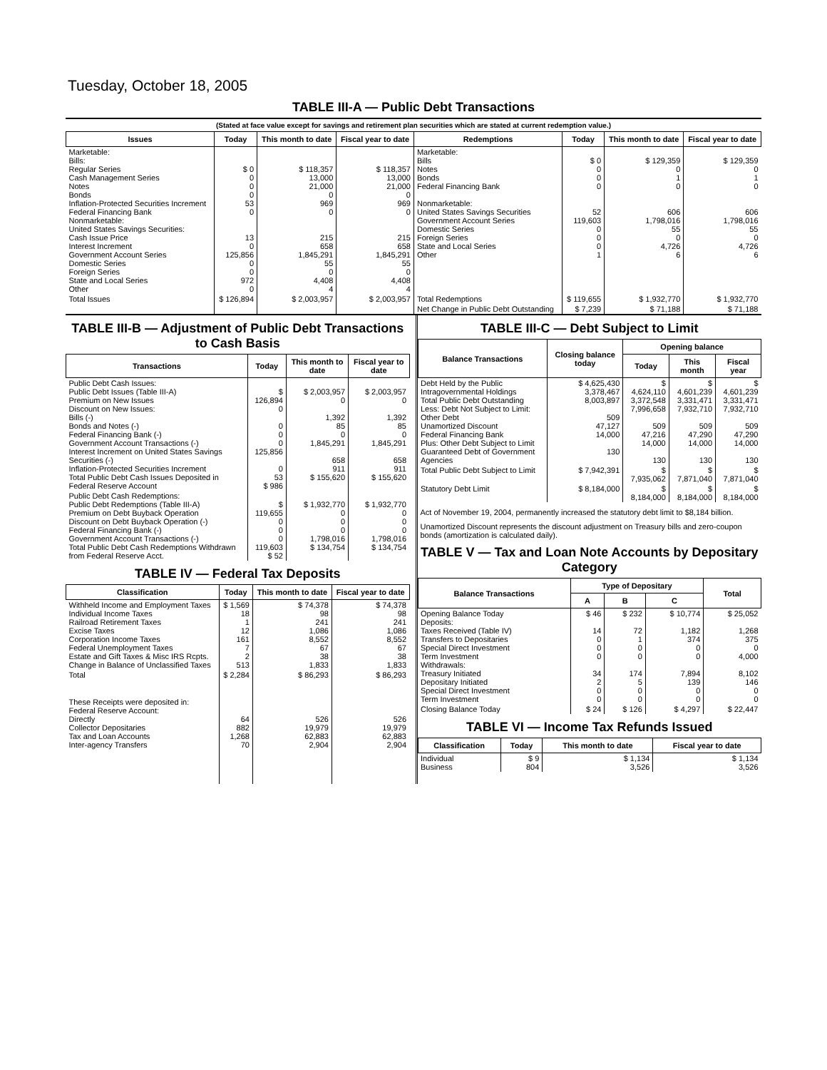Tuesday, October 18, 2005
TABLE III-A — Public Debt Transactions
(Stated at face value except for savings and retirement plan securities which are stated at current redemption value.)
| Issues | Today | This month to date | Fiscal year to date | Redemptions | Today | This month to date | Fiscal year to date |
| --- | --- | --- | --- | --- | --- | --- | --- |
| Marketable: Bills: Regular Series Cash Management Series Notes Bonds Inflation-Protected Securities Increment Federal Financing Bank Nonmarketable: United States Savings Securities: Cash Issue Price Interest Increment Government Account Series Domestic Series Foreign Series State and Local Series Other | $ 0 0 0 0 53 0 13 0 125,856 0 0 972 0 | $ 118,357 13,000 21,000 0 969 0 215 658 1,845,291 55 0 4,408 4 | $ 118,357 13,000 21,000 0 969 0 215 658 1,845,291 55 0 4,408 4 | Marketable: Bills Notes Bonds Federal Financing Bank Nonmarketable: United States Savings Securities Government Account Series Domestic Series Foreign Series State and Local Series Other | $ 0 0 0 0 52 119,603 0 0 0 1 | $ 129,359 0 1 0 606 1,798,016 55 0 4,726 6 | $ 129,359 0 1 0 606 1,798,016 55 0 4,726 6 |
| Total Issues | $ 126,894 | $ 2,003,957 | $ 2,003,957 | Total Redemptions | $ 119,655 | $ 1,932,770 | $ 1,932,770 |
| | | | | Net Change in Public Debt Outstanding | $ 7,239 | $ 71,188 | $ 71,188 |
TABLE III-B — Adjustment of Public Debt Transactions to Cash Basis
| Transactions | Today | This month to date | Fiscal year to date |
| --- | --- | --- | --- |
| Public Debt Cash Issues: Public Debt Issues (Table III-A) Premium on New Issues Discount on New Issues: Bills (-) Bonds and Notes (-) Federal Financing Bank (-) Government Account Transactions (-) Interest Increment on United States Savings Securities (-) Inflation-Protected Securities Increment Total Public Debt Cash Issues Deposited in Federal Reserve Account | $ 126,894 0 0 0 0 125,856 0 53 $ 986 | $ 2,003,957 0 1,392 85 0 1,845,291 658 911 $ 155,620 | $ 2,003,957 0 1,392 85 0 1,845,291 658 911 $ 155,620 |
| Public Debt Cash Redemptions: Public Debt Redemptions (Table III-A) Premium on Debt Buyback Operation Discount on Debt Buyback Operation (-) Federal Financing Bank (-) Government Account Transactions (-) Total Public Debt Cash Redemptions Withdrawn from Federal Reserve Acct. | $ 119,655 0 0 0 119,603 $ 52 | $ 1,932,770 0 0 0 1,798,016 $ 134,754 | $ 1,932,770 0 0 0 1,798,016 $ 134,754 |
TABLE IV — Federal Tax Deposits
| Classification | Today | This month to date | Fiscal year to date |
| --- | --- | --- | --- |
| Withheld Income and Employment Taxes Individual Income Taxes Railroad Retirement Taxes Excise Taxes Corporation Income Taxes Federal Unemployment Taxes Estate and Gift Taxes & Misc IRS Rcpts. Change in Balance of Unclassified Taxes | $ 1,569 18 1 12 161 7 2 513 | $ 74,378 98 241 1,086 8,552 67 38 1,833 | $ 74,378 98 241 1,086 8,552 67 38 1,833 |
| Total | $ 2,284 | $ 86,293 | $ 86,293 |
| These Receipts were deposited in: Federal Reserve Account: Directly Collector Depositaries Tax and Loan Accounts Inter-agency Transfers | 64 882 1,268 70 | 526 19,979 62,883 2,904 | 526 19,979 62,883 2,904 |
TABLE III-C — Debt Subject to Limit
| Balance Transactions | Closing balance today | Opening balance | | |
| --- | --- | --- | --- | --- |
| | | Today | This month | Fiscal year |
| Debt Held by the Public Intragovernmental Holdings Total Public Debt Outstanding Less: Debt Not Subject to Limit: Other Debt Unamortized Discount Federal Financing Bank Plus: Other Debt Subject to Limit Guaranteed Debt of Government Agencies | $ 4,625,430 3,378,467 8,003,897 509 47,127 14,000 130 | $ 4,624,110 3,372,548 7,996,658 509 47,216 14,000 130 | $ 4,601,239 3,331,471 7,932,710 509 47,290 14,000 130 | $ 4,601,239 3,331,471 7,932,710 509 47,290 14,000 130 |
| Total Public Debt Subject to Limit | $ 7,942,391 | $ 7,935,062 | $ 7,871,040 | $ 7,871,040 |
| Statutory Debt Limit | $ 8,184,000 | $ 8,184,000 | $ 8,184,000 | $ 8,184,000 |
Act of November 19, 2004, permanently increased the statutory debt limit to $8,184 billion.
Unamortized Discount represents the discount adjustment on Treasury bills and zero-coupon bonds (amortization is calculated daily).
TABLE V — Tax and Loan Note Accounts by Depositary Category
| Balance Transactions | Type of Depositary | | | Total |
| --- | --- | --- | --- | --- |
| | A | B | C | |
| Opening Balance Today Deposits: Taxes Received (Table IV) Transfers to Depositaries Special Direct Investment Term Investment Withdrawals: Treasury Initiated Depositary Initiated Special Direct Investment Term Investment | $ 46 14 0 0 0 34 2 0 0 | $ 232 72 1 0 0 174 5 0 0 | $ 10,774 1,182 374 0 0 7,894 139 0 0 | $ 25,052 1,268 375 0 4,000 8,102 146 0 0 |
| Closing Balance Today | $ 24 | $ 126 | $ 4,297 | $ 22,447 |
TABLE VI — Income Tax Refunds Issued
| Classification | Today | This month to date | Fiscal year to date |
| --- | --- | --- | --- |
| Individual Business | $ 9 804 | $ 1,134 3,526 | $ 1,134 3,526 |